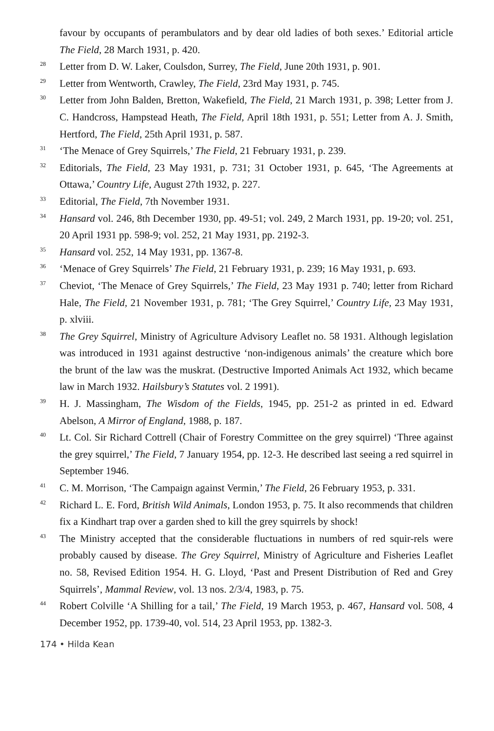favour by occupants of perambulators and by dear old ladies of both sexes.’ Editorial article The Field, 28 March 1931, p. 420.
<sup>28</sup> Letter from D. W. Laker, Coulsdon, Surrey, The Field, June 20th 1931, p. 901.
<sup>29</sup> Letter from Wentworth, Crawley, The Field, 23rd May 1931, p. 745.
<sup>30</sup> Letter from John Balden, Bretton, Wakefield, The Field, 21 March 1931, p. 398; Letter from J. C. Handcross, Hampstead Heath, The Field, April 18th 1931, p. 551; Letter from A. J. Smith, Hertford, The Field, 25th April 1931, p. 587.
<sup>31</sup> ‘The Menace of Grey Squirrels,’ The Field, 21 February 1931, p. 239.
<sup>32</sup> Editorials, The Field, 23 May 1931, p. 731; 31 October 1931, p. 645, ‘The Agreements at Ottawa,’ Country Life, August 27th 1932, p. 227.
<sup>33</sup> Editorial, The Field, 7th November 1931.
<sup>34</sup> Hansard vol. 246, 8th December 1930, pp. 49-51; vol. 249, 2 March 1931, pp. 19-20; vol. 251, 20 April 1931 pp. 598-9; vol. 252, 21 May 1931, pp. 2192-3.
<sup>35</sup> Hansard vol. 252, 14 May 1931, pp. 1367-8.
<sup>36</sup> ‘Menace of Grey Squirrels’ The Field, 21 February 1931, p. 239; 16 May 1931, p. 693.
<sup>37</sup> Cheviot, ‘The Menace of Grey Squirrels,’ The Field, 23 May 1931 p. 740; letter from Richard Hale, The Field, 21 November 1931, p. 781; ‘The Grey Squirrel,’ Country Life, 23 May 1931, p. xlviii.
<sup>38</sup> The Grey Squirrel, Ministry of Agriculture Advisory Leaflet no. 58 1931. Although legislation was introduced in 1931 against destructive ‘non-indigenous animals’ the creature which bore the brunt of the law was the muskrat. (Destructive Imported Animals Act 1932, which became law in March 1932. Hailsbury’s Statutes vol. 2 1991).
<sup>39</sup> H. J. Massingham, The Wisdom of the Fields, 1945, pp. 251-2 as printed in ed. Edward Abelson, A Mirror of England, 1988, p. 187.
<sup>40</sup> Lt. Col. Sir Richard Cottrell (Chair of Forestry Committee on the grey squirrel) ‘Three against the grey squirrel,’ The Field, 7 January 1954, pp. 12-3. He described last seeing a red squirrel in September 1946.
<sup>41</sup> C. M. Morrison, ‘The Campaign against Vermin,’ The Field, 26 February 1953, p. 331.
<sup>42</sup> Richard L. E. Ford, British Wild Animals, London 1953, p. 75. It also recommends that children fix a Kindhart trap over a garden shed to kill the grey squirrels by shock!
<sup>43</sup> The Ministry accepted that the considerable fluctuations in numbers of red squir-rels were probably caused by disease. The Grey Squirrel, Ministry of Agriculture and Fisheries Leaflet no. 58, Revised Edition 1954. H. G. Lloyd, ‘Past and Present Distribution of Red and Grey Squirrels’, Mammal Review, vol. 13 nos. 2/3/4, 1983, p. 75.
<sup>44</sup> Robert Colville ‘A Shilling for a tail,’ The Field, 19 March 1953, p. 467, Hansard vol. 508, 4 December 1952, pp. 1739-40, vol. 514, 23 April 1953, pp. 1382-3.
174 • Hilda Kean